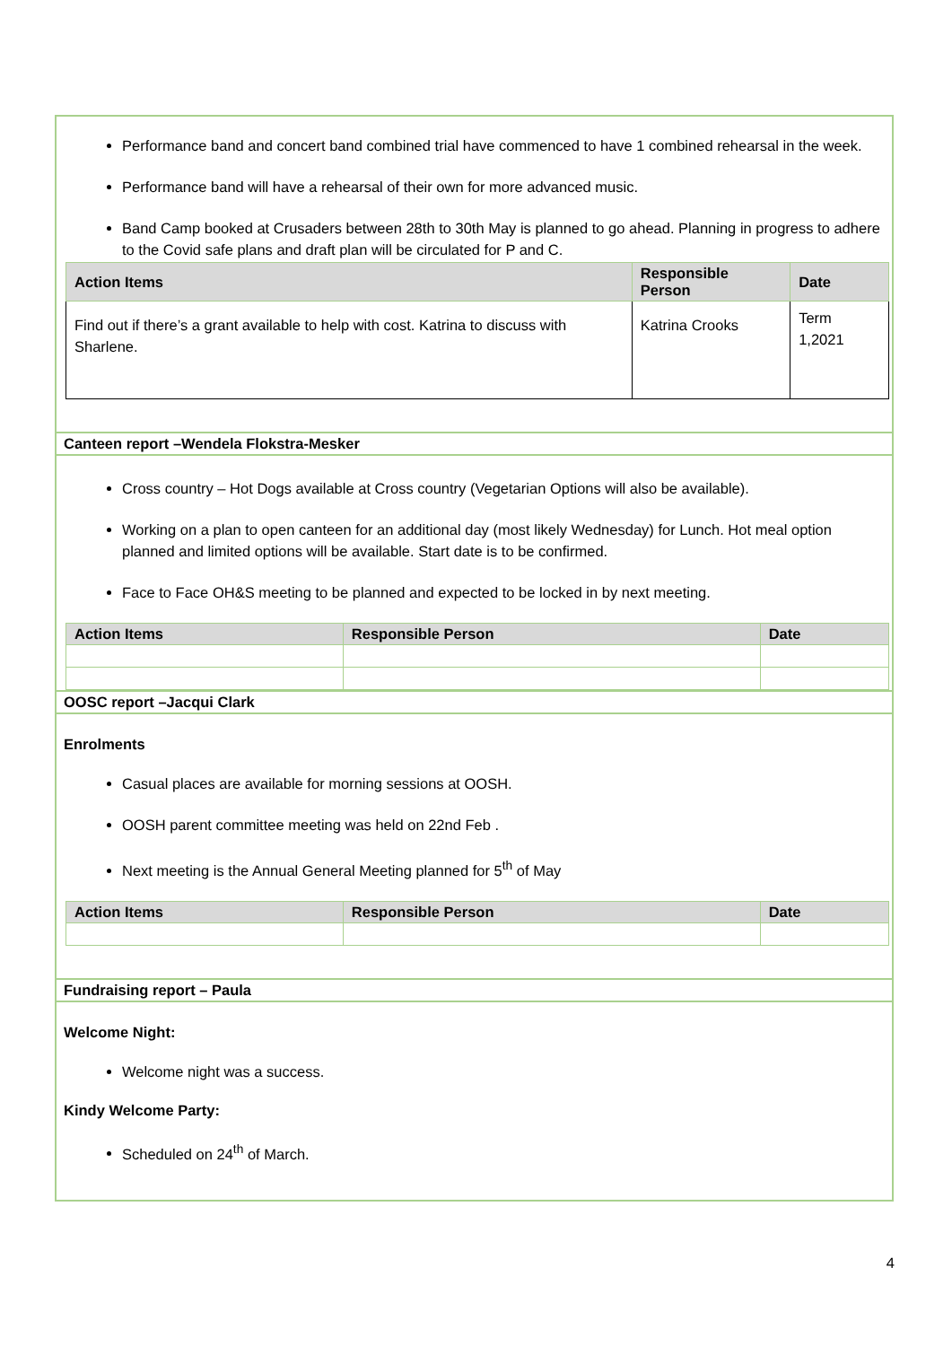Performance band and concert band combined trial have commenced to have 1 combined rehearsal in the week.
Performance band will have a rehearsal of their own for more advanced music.
Band Camp booked at Crusaders between 28th to 30th May is planned to go ahead. Planning in progress to adhere to the Covid safe plans and draft plan will be circulated for P and C.
| Action Items | Responsible Person | Date |
| --- | --- | --- |
| Find out if there’s a grant available to help with cost. Katrina to discuss with Sharlene. | Katrina Crooks | Term 1,2021 |
Canteen report –Wendela Flokstra-Mesker
Cross country – Hot Dogs available at Cross country (Vegetarian Options will also be available).
Working on a plan to open canteen for an additional day (most likely Wednesday) for Lunch. Hot meal option planned and limited options will be available. Start date is to be confirmed.
Face to Face OH&S meeting to be planned and expected to be locked in by next meeting.
| Action Items | Responsible Person | Date |
| --- | --- | --- |
OOSC report –Jacqui Clark
Enrolments
Casual places are available for morning sessions at OOSH.
OOSH parent committee meeting was held on 22nd Feb .
Next meeting is the Annual General Meeting planned for 5<sup>th</sup> of May
| Action Items | Responsible Person | Date |
| --- | --- | --- |
Fundraising report – Paula
Welcome Night:
Welcome night was a success.
Kindy Welcome Party:
Scheduled on 24<sup>th</sup> of March.
4